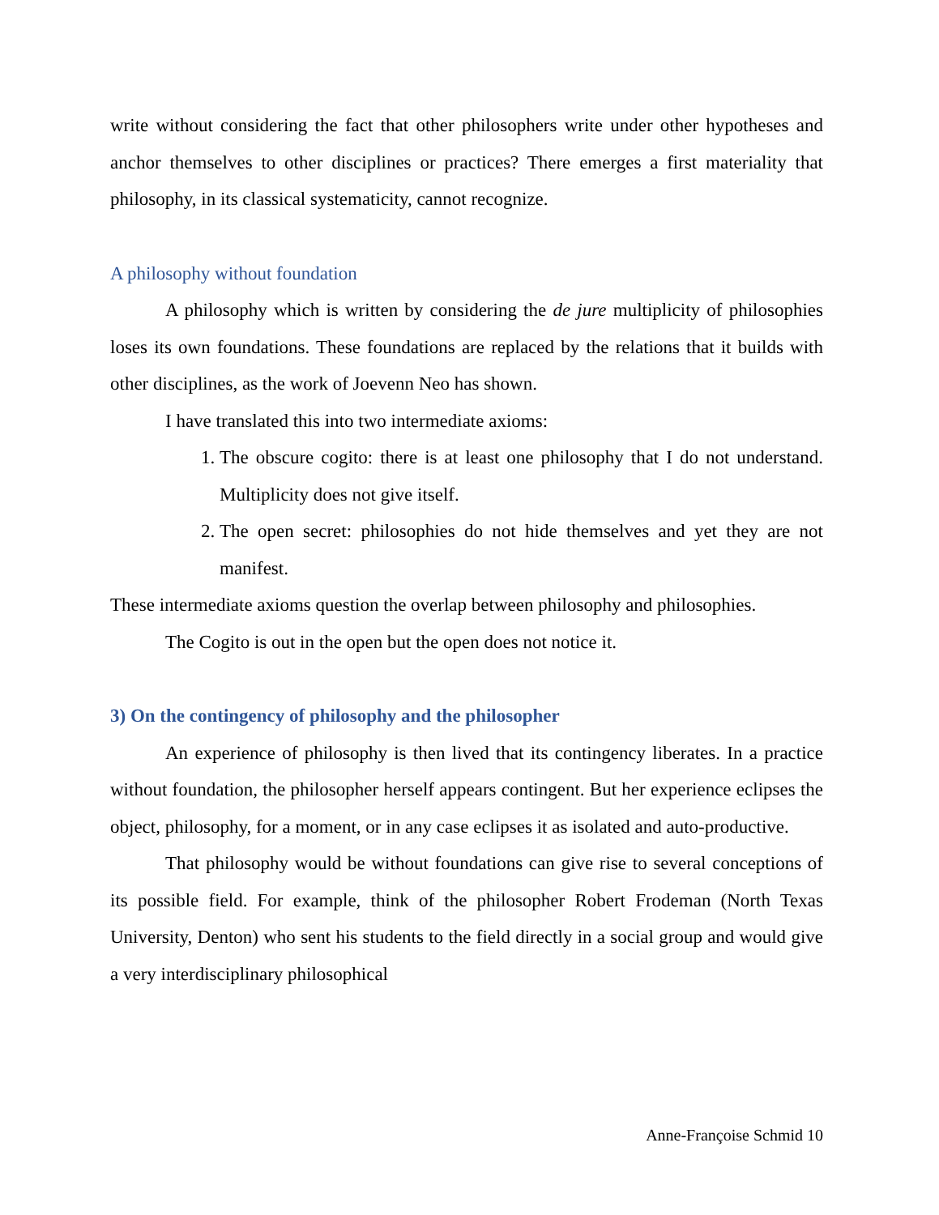write without considering the fact that other philosophers write under other hypotheses and anchor themselves to other disciplines or practices? There emerges a first materiality that philosophy, in its classical systematicity, cannot recognize.
A philosophy without foundation
A philosophy which is written by considering the de jure multiplicity of philosophies loses its own foundations. These foundations are replaced by the relations that it builds with other disciplines, as the work of Joevenn Neo has shown.
I have translated this into two intermediate axioms:
1. The obscure cogito: there is at least one philosophy that I do not understand. Multiplicity does not give itself.
2. The open secret: philosophies do not hide themselves and yet they are not manifest.
These intermediate axioms question the overlap between philosophy and philosophies.
The Cogito is out in the open but the open does not notice it.
3) On the contingency of philosophy and the philosopher
An experience of philosophy is then lived that its contingency liberates. In a practice without foundation, the philosopher herself appears contingent. But her experience eclipses the object, philosophy, for a moment, or in any case eclipses it as isolated and auto-productive.
That philosophy would be without foundations can give rise to several conceptions of its possible field. For example, think of the philosopher Robert Frodeman (North Texas University, Denton) who sent his students to the field directly in a social group and would give a very interdisciplinary philosophical
Anne-Françoise Schmid 10